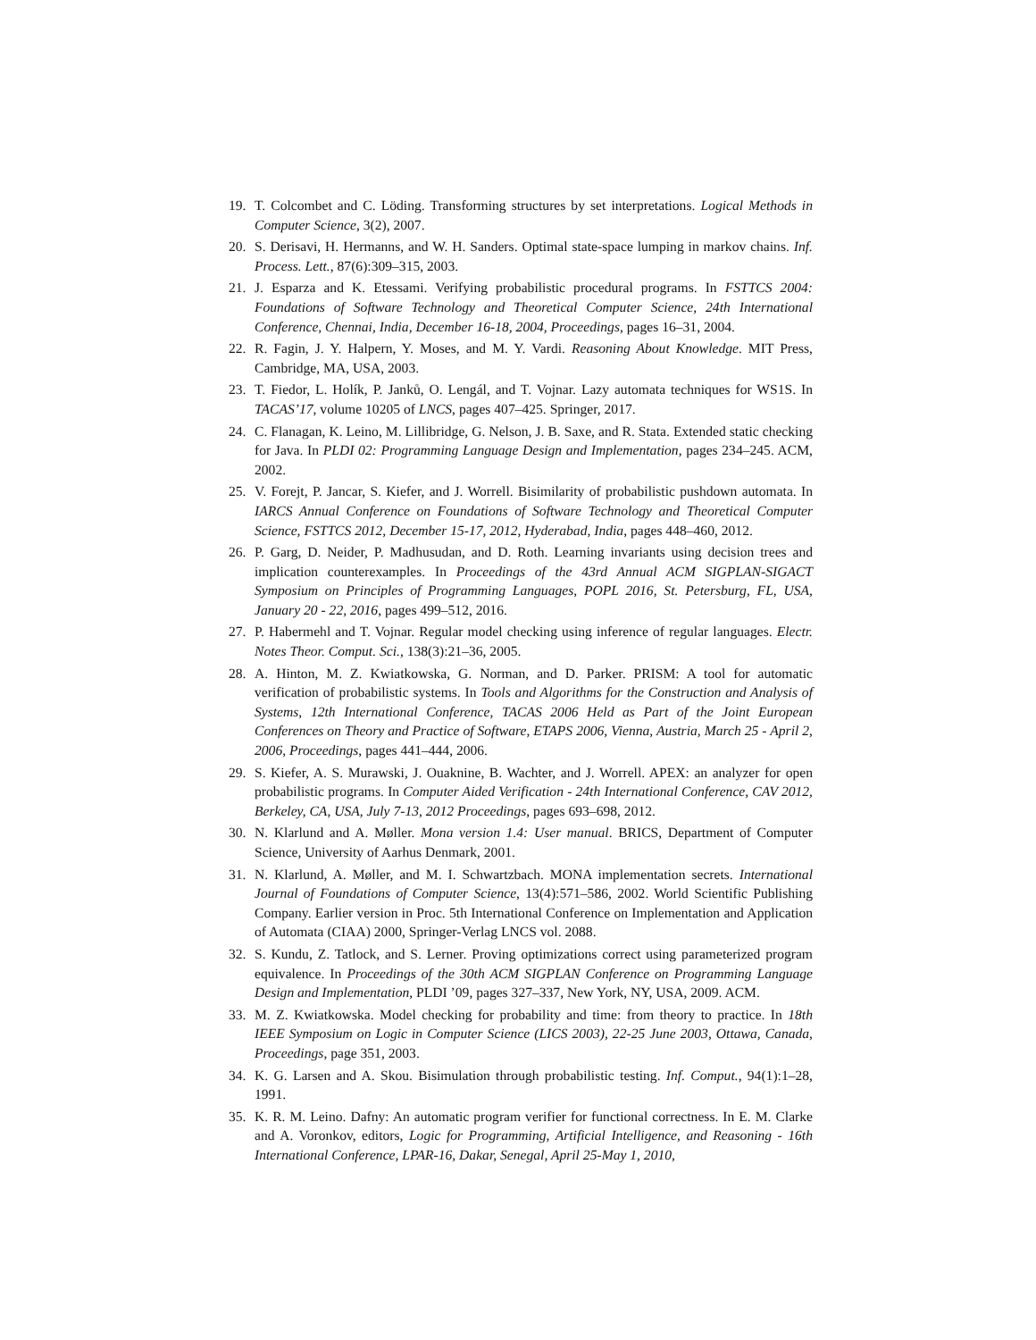19. T. Colcombet and C. Löding. Transforming structures by set interpretations. Logical Methods in Computer Science, 3(2), 2007.
20. S. Derisavi, H. Hermanns, and W. H. Sanders. Optimal state-space lumping in markov chains. Inf. Process. Lett., 87(6):309–315, 2003.
21. J. Esparza and K. Etessami. Verifying probabilistic procedural programs. In FSTTCS 2004: Foundations of Software Technology and Theoretical Computer Science, 24th International Conference, Chennai, India, December 16-18, 2004, Proceedings, pages 16–31, 2004.
22. R. Fagin, J. Y. Halpern, Y. Moses, and M. Y. Vardi. Reasoning About Knowledge. MIT Press, Cambridge, MA, USA, 2003.
23. T. Fiedor, L. Holík, P. Janků, O. Lengál, and T. Vojnar. Lazy automata techniques for WS1S. In TACAS’17, volume 10205 of LNCS, pages 407–425. Springer, 2017.
24. C. Flanagan, K. Leino, M. Lillibridge, G. Nelson, J. B. Saxe, and R. Stata. Extended static checking for Java. In PLDI 02: Programming Language Design and Implementation, pages 234–245. ACM, 2002.
25. V. Forejt, P. Jancar, S. Kiefer, and J. Worrell. Bisimilarity of probabilistic pushdown automata. In IARCS Annual Conference on Foundations of Software Technology and Theoretical Computer Science, FSTTCS 2012, December 15-17, 2012, Hyderabad, India, pages 448–460, 2012.
26. P. Garg, D. Neider, P. Madhusudan, and D. Roth. Learning invariants using decision trees and implication counterexamples. In Proceedings of the 43rd Annual ACM SIGPLAN-SIGACT Symposium on Principles of Programming Languages, POPL 2016, St. Petersburg, FL, USA, January 20 - 22, 2016, pages 499–512, 2016.
27. P. Habermehl and T. Vojnar. Regular model checking using inference of regular languages. Electr. Notes Theor. Comput. Sci., 138(3):21–36, 2005.
28. A. Hinton, M. Z. Kwiatkowska, G. Norman, and D. Parker. PRISM: A tool for automatic verification of probabilistic systems. In Tools and Algorithms for the Construction and Analysis of Systems, 12th International Conference, TACAS 2006 Held as Part of the Joint European Conferences on Theory and Practice of Software, ETAPS 2006, Vienna, Austria, March 25 - April 2, 2006, Proceedings, pages 441–444, 2006.
29. S. Kiefer, A. S. Murawski, J. Ouaknine, B. Wachter, and J. Worrell. APEX: an analyzer for open probabilistic programs. In Computer Aided Verification - 24th International Conference, CAV 2012, Berkeley, CA, USA, July 7-13, 2012 Proceedings, pages 693–698, 2012.
30. N. Klarlund and A. Møller. Mona version 1.4: User manual. BRICS, Department of Computer Science, University of Aarhus Denmark, 2001.
31. N. Klarlund, A. Møller, and M. I. Schwartzbach. MONA implementation secrets. International Journal of Foundations of Computer Science, 13(4):571–586, 2002. World Scientific Publishing Company. Earlier version in Proc. 5th International Conference on Implementation and Application of Automata (CIAA) 2000, Springer-Verlag LNCS vol. 2088.
32. S. Kundu, Z. Tatlock, and S. Lerner. Proving optimizations correct using parameterized program equivalence. In Proceedings of the 30th ACM SIGPLAN Conference on Programming Language Design and Implementation, PLDI ’09, pages 327–337, New York, NY, USA, 2009. ACM.
33. M. Z. Kwiatkowska. Model checking for probability and time: from theory to practice. In 18th IEEE Symposium on Logic in Computer Science (LICS 2003), 22-25 June 2003, Ottawa, Canada, Proceedings, page 351, 2003.
34. K. G. Larsen and A. Skou. Bisimulation through probabilistic testing. Inf. Comput., 94(1):1–28, 1991.
35. K. R. M. Leino. Dafny: An automatic program verifier for functional correctness. In E. M. Clarke and A. Voronkov, editors, Logic for Programming, Artificial Intelligence, and Reasoning - 16th International Conference, LPAR-16, Dakar, Senegal, April 25-May 1, 2010,